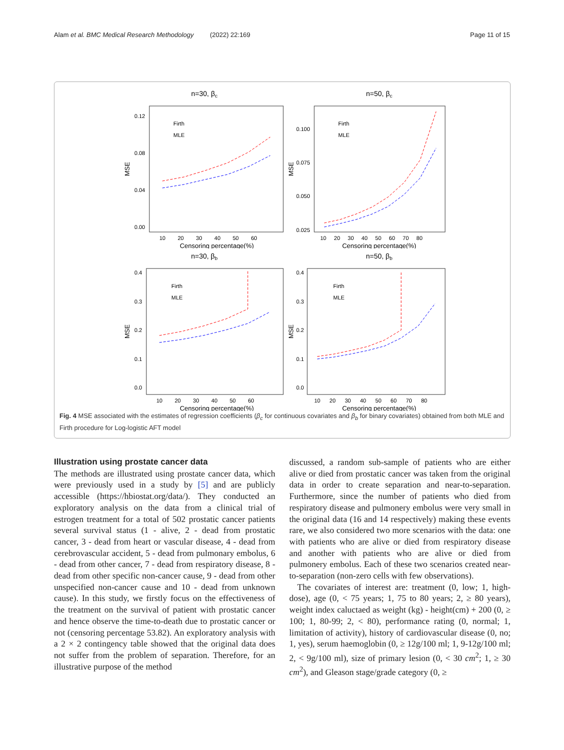Alam et al. BMC Medical Research Methodology (2022) 22:169 Page 11 of 15
n=30, βc
MSE
0.12
0.08
0.04
0.00
10 20 30 40 50 60
Censoring percentage(%)
Firth
MLE
n=50, βc
MSE
0.100
0.075
0.050
0.025
10 20 30 40 50 60 70 80
Censoring percentage(%)
Firth
MLE
n=30, βb
MSE
0.4
0.3
0.2
0.1
0.0
10 20 30 40 50 60
Censoring percentage(%)
Firth
MLE
n=50, βb
MSE
0.4
0.3
0.2
0.1
0.0
10 20 30 40 50 60 70 80
Censoring percentage(%)
Firth
MLE
Fig. 4 MSE associated with the estimates of regression coefficients (β<sub>c</sub> for continuous covariates and β<sub>b</sub> for binary covariates) obtained from both MLE and Firth procedure for Log-logistic AFT model
Illustration using prostate cancer data
The methods are illustrated using prostate cancer data, which were previously used in a study by [5] and are publicly accessible (https://hbiostat.org/data/). They conducted an exploratory analysis on the data from a clinical trial of estrogen treatment for a total of 502 prostatic cancer patients several survival status (1 - alive, 2 - dead from prostatic cancer, 3 - dead from heart or vascular disease, 4 - dead from cerebrovascular accident, 5 - dead from pulmonary embolus, 6 - dead from other cancer, 7 - dead from respiratory disease, 8 - dead from other specific non-cancer cause, 9 - dead from other unspecified non-cancer cause and 10 - dead from unknown cause). In this study, we firstly focus on the effectiveness of the treatment on the survival of patient with prostatic cancer and hence observe the time-to-death due to prostatic cancer or not (censoring percentage 53.82). An exploratory analysis with a 2 × 2 contingency table showed that the original data does not suffer from the problem of separation. Therefore, for an illustrative purpose of the method
discussed, a random sub-sample of patients who are either alive or died from prostatic cancer was taken from the original data in order to create separation and near-to-separation. Furthermore, since the number of patients who died from respiratory disease and pulmonery embolus were very small in the original data (16 and 14 respectively) making these events rare, we also considered two more scenarios with the data: one with patients who are alive or died from respiratory disease and another with patients who are alive or died from pulmonery embolus. Each of these two scenarios created near-to-separation (non-zero cells with few observations).
The covariates of interest are: treatment (0, low; 1, high-dose), age (0, < 75 years; 1, 75 to 80 years; 2, ≥ 80 years), weight index caluctaed as weight (kg) - height(cm) + 200 (0, ≥ 100; 1, 80-99; 2, < 80), performance rating (0, normal; 1, limitation of activity), history of cardiovascular disease (0, no; 1, yes), serum haemoglobin (0, ≥ 12g/100 ml; 1, 9-12g/100 ml; 2, < 9g/100 ml), size of primary lesion (0, < 30 cm<sup>2</sup>; 1, ≥ 30 cm<sup>2</sup>), and Gleason stage/grade category (0, ≥